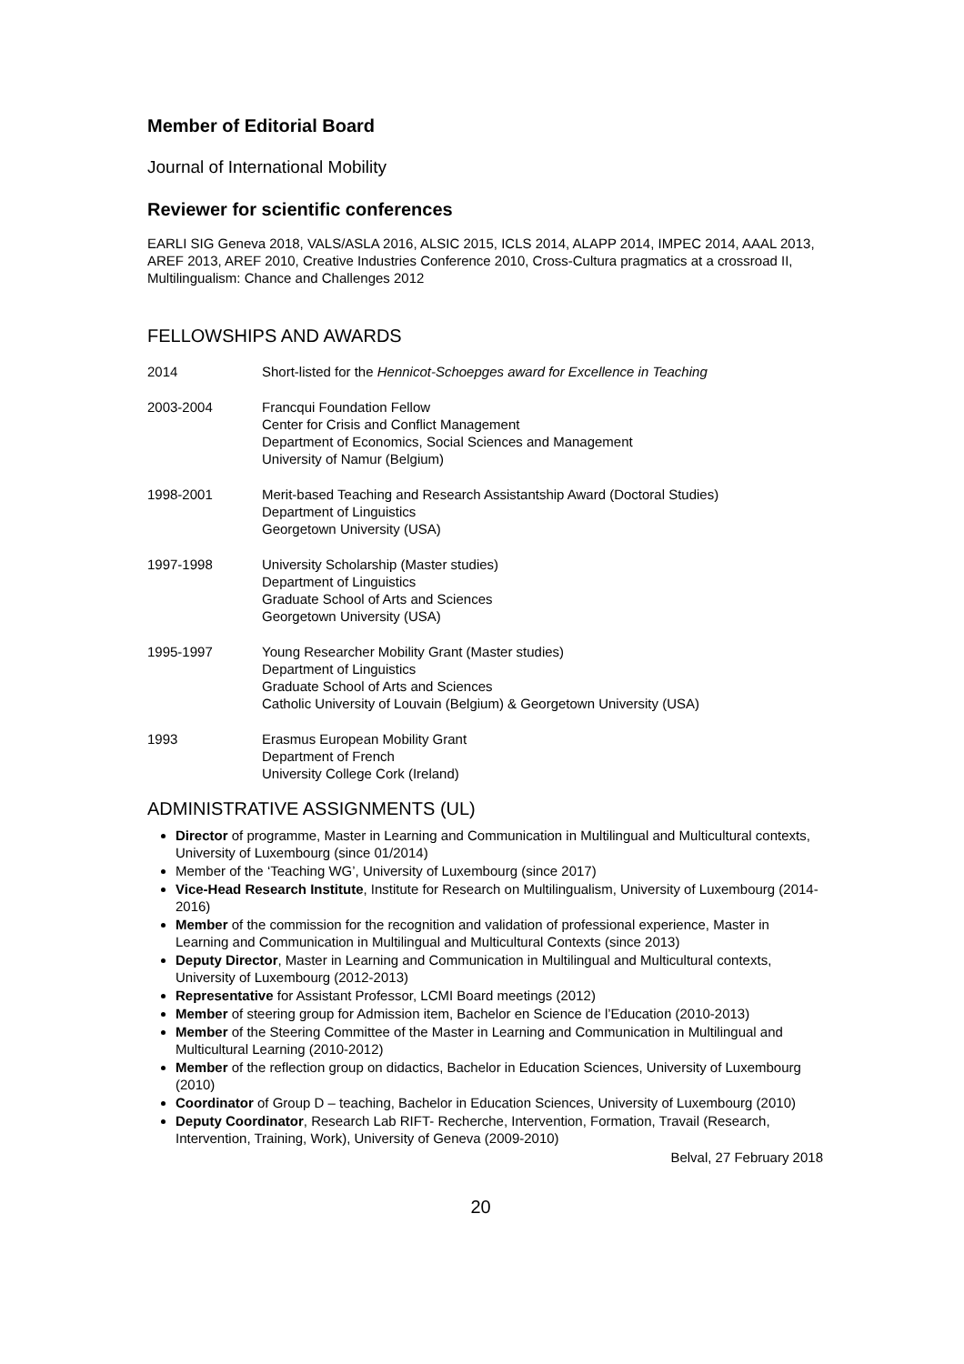Member of Editorial Board
Journal of International Mobility
Reviewer for scientific conferences
EARLI SIG Geneva 2018, VALS/ASLA 2016, ALSIC 2015, ICLS 2014, ALAPP 2014, IMPEC 2014, AAAL 2013, AREF 2013, AREF 2010, Creative Industries Conference 2010, Cross-Cultura pragmatics at a crossroad II, Multilingualism: Chance and Challenges 2012
FELLOWSHIPS AND AWARDS
2014 Short-listed for the Hennicot-Schoepges award for Excellence in Teaching
2003-2004 Francqui Foundation Fellow
Center for Crisis and Conflict Management
Department of Economics, Social Sciences and Management
University of Namur (Belgium)
1998-2001 Merit-based Teaching and Research Assistantship Award (Doctoral Studies)
Department of Linguistics
Georgetown University (USA)
1997-1998 University Scholarship (Master studies)
Department of Linguistics
Graduate School of Arts and Sciences
Georgetown University (USA)
1995-1997 Young Researcher Mobility Grant (Master studies)
Department of Linguistics
Graduate School of Arts and Sciences
Catholic University of Louvain (Belgium) & Georgetown University (USA)
1993 Erasmus European Mobility Grant
Department of French
University College Cork (Ireland)
ADMINISTRATIVE ASSIGNMENTS (UL)
Director of programme, Master in Learning and Communication in Multilingual and Multicultural contexts, University of Luxembourg (since 01/2014)
Member of the ‘Teaching WG’, University of Luxembourg (since 2017)
Vice-Head Research Institute, Institute for Research on Multilingualism, University of Luxembourg (2014-2016)
Member of the commission for the recognition and validation of professional experience, Master in Learning and Communication in Multilingual and Multicultural Contexts (since 2013)
Deputy Director, Master in Learning and Communication in Multilingual and Multicultural contexts, University of Luxembourg (2012-2013)
Representative for Assistant Professor, LCMI Board meetings (2012)
Member of steering group for Admission item, Bachelor en Science de l’Education (2010-2013)
Member of the Steering Committee of the Master in Learning and Communication in Multilingual and Multicultural Learning (2010-2012)
Member of the reflection group on didactics, Bachelor in Education Sciences, University of Luxembourg (2010)
Coordinator of Group D – teaching, Bachelor in Education Sciences, University of Luxembourg (2010)
Deputy Coordinator, Research Lab RIFT- Recherche, Intervention, Formation, Travail (Research, Intervention, Training, Work), University of Geneva (2009-2010)
Belval, 27 February 2018
20